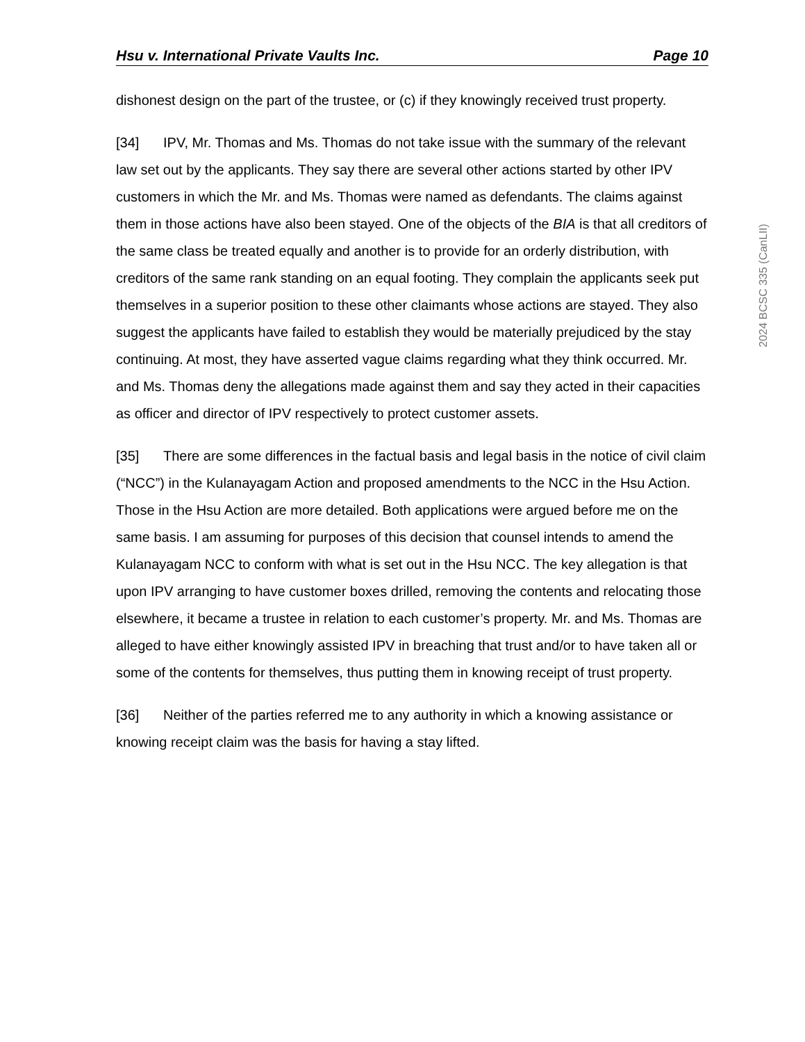Hsu v. International Private Vaults Inc. Page 10
dishonest design on the part of the trustee, or (c) if they knowingly received trust property.
[34] IPV, Mr. Thomas and Ms. Thomas do not take issue with the summary of the relevant law set out by the applicants. They say there are several other actions started by other IPV customers in which the Mr. and Ms. Thomas were named as defendants. The claims against them in those actions have also been stayed. One of the objects of the BIA is that all creditors of the same class be treated equally and another is to provide for an orderly distribution, with creditors of the same rank standing on an equal footing. They complain the applicants seek put themselves in a superior position to these other claimants whose actions are stayed. They also suggest the applicants have failed to establish they would be materially prejudiced by the stay continuing. At most, they have asserted vague claims regarding what they think occurred. Mr. and Ms. Thomas deny the allegations made against them and say they acted in their capacities as officer and director of IPV respectively to protect customer assets.
[35] There are some differences in the factual basis and legal basis in the notice of civil claim (“NCC”) in the Kulanayagam Action and proposed amendments to the NCC in the Hsu Action. Those in the Hsu Action are more detailed. Both applications were argued before me on the same basis. I am assuming for purposes of this decision that counsel intends to amend the Kulanayagam NCC to conform with what is set out in the Hsu NCC. The key allegation is that upon IPV arranging to have customer boxes drilled, removing the contents and relocating those elsewhere, it became a trustee in relation to each customer’s property. Mr. and Ms. Thomas are alleged to have either knowingly assisted IPV in breaching that trust and/or to have taken all or some of the contents for themselves, thus putting them in knowing receipt of trust property.
[36] Neither of the parties referred me to any authority in which a knowing assistance or knowing receipt claim was the basis for having a stay lifted.
2024 BCSC 335 (CanLII)